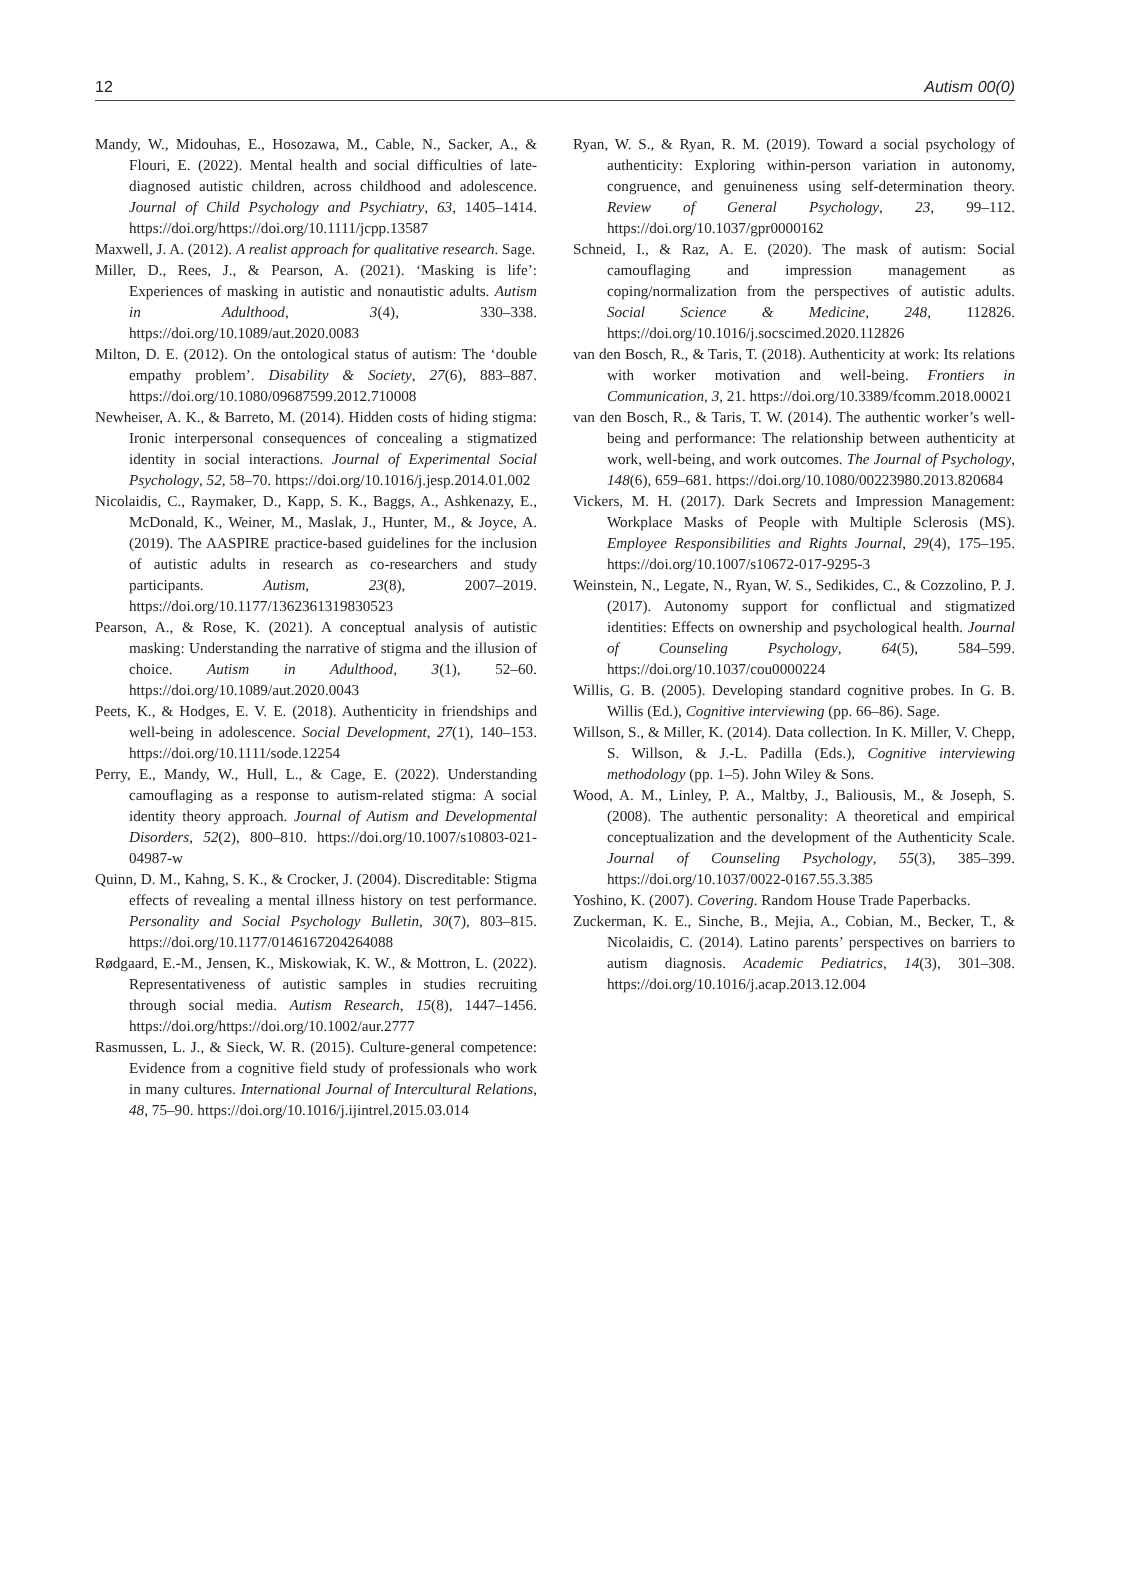12 Autism 00(0)
Mandy, W., Midouhas, E., Hosozawa, M., Cable, N., Sacker, A., & Flouri, E. (2022). Mental health and social difficulties of late-diagnosed autistic children, across childhood and adolescence. Journal of Child Psychology and Psychiatry, 63, 1405–1414. https://doi.org/https://doi.org/10.1111/jcpp.13587
Maxwell, J. A. (2012). A realist approach for qualitative research. Sage.
Miller, D., Rees, J., & Pearson, A. (2021). ‘Masking is life’: Experiences of masking in autistic and nonautistic adults. Autism in Adulthood, 3(4), 330–338. https://doi.org/10.1089/aut.2020.0083
Milton, D. E. (2012). On the ontological status of autism: The ‘double empathy problem’. Disability & Society, 27(6), 883–887. https://doi.org/10.1080/09687599.2012.710008
Newheiser, A. K., & Barreto, M. (2014). Hidden costs of hiding stigma: Ironic interpersonal consequences of concealing a stigmatized identity in social interactions. Journal of Experimental Social Psychology, 52, 58–70. https://doi.org/10.1016/j.jesp.2014.01.002
Nicolaidis, C., Raymaker, D., Kapp, S. K., Baggs, A., Ashkenazy, E., McDonald, K., Weiner, M., Maslak, J., Hunter, M., & Joyce, A. (2019). The AASPIRE practice-based guidelines for the inclusion of autistic adults in research as co-researchers and study participants. Autism, 23(8), 2007–2019. https://doi.org/10.1177/1362361319830523
Pearson, A., & Rose, K. (2021). A conceptual analysis of autistic masking: Understanding the narrative of stigma and the illusion of choice. Autism in Adulthood, 3(1), 52–60. https://doi.org/10.1089/aut.2020.0043
Peets, K., & Hodges, E. V. E. (2018). Authenticity in friendships and well-being in adolescence. Social Development, 27(1), 140–153. https://doi.org/10.1111/sode.12254
Perry, E., Mandy, W., Hull, L., & Cage, E. (2022). Understanding camouflaging as a response to autism-related stigma: A social identity theory approach. Journal of Autism and Developmental Disorders, 52(2), 800–810. https://doi.org/10.1007/s10803-021-04987-w
Quinn, D. M., Kahng, S. K., & Crocker, J. (2004). Discreditable: Stigma effects of revealing a mental illness history on test performance. Personality and Social Psychology Bulletin, 30(7), 803–815. https://doi.org/10.1177/0146167204264088
Rødgaard, E.-M., Jensen, K., Miskowiak, K. W., & Mottron, L. (2022). Representativeness of autistic samples in studies recruiting through social media. Autism Research, 15(8), 1447–1456. https://doi.org/https://doi.org/10.1002/aur.2777
Rasmussen, L. J., & Sieck, W. R. (2015). Culture-general competence: Evidence from a cognitive field study of professionals who work in many cultures. International Journal of Intercultural Relations, 48, 75–90. https://doi.org/10.1016/j.ijintrel.2015.03.014
Ryan, W. S., & Ryan, R. M. (2019). Toward a social psychology of authenticity: Exploring within-person variation in autonomy, congruence, and genuineness using self-determination theory. Review of General Psychology, 23, 99–112. https://doi.org/10.1037/gpr0000162
Schneid, I., & Raz, A. E. (2020). The mask of autism: Social camouflaging and impression management as coping/normalization from the perspectives of autistic adults. Social Science & Medicine, 248, 112826. https://doi.org/10.1016/j.socscimed.2020.112826
van den Bosch, R., & Taris, T. (2018). Authenticity at work: Its relations with worker motivation and well-being. Frontiers in Communication, 3, 21. https://doi.org/10.3389/fcomm.2018.00021
van den Bosch, R., & Taris, T. W. (2014). The authentic worker’s well-being and performance: The relationship between authenticity at work, well-being, and work outcomes. The Journal of Psychology, 148(6), 659–681. https://doi.org/10.1080/00223980.2013.820684
Vickers, M. H. (2017). Dark Secrets and Impression Management: Workplace Masks of People with Multiple Sclerosis (MS). Employee Responsibilities and Rights Journal, 29(4), 175–195. https://doi.org/10.1007/s10672-017-9295-3
Weinstein, N., Legate, N., Ryan, W. S., Sedikides, C., & Cozzolino, P. J. (2017). Autonomy support for conflictual and stigmatized identities: Effects on ownership and psychological health. Journal of Counseling Psychology, 64(5), 584–599. https://doi.org/10.1037/cou0000224
Willis, G. B. (2005). Developing standard cognitive probes. In G. B. Willis (Ed.), Cognitive interviewing (pp. 66–86). Sage.
Willson, S., & Miller, K. (2014). Data collection. In K. Miller, V. Chepp, S. Willson, & J.-L. Padilla (Eds.), Cognitive interviewing methodology (pp. 1–5). John Wiley & Sons.
Wood, A. M., Linley, P. A., Maltby, J., Baliousis, M., & Joseph, S. (2008). The authentic personality: A theoretical and empirical conceptualization and the development of the Authenticity Scale. Journal of Counseling Psychology, 55(3), 385–399. https://doi.org/10.1037/0022-0167.55.3.385
Yoshino, K. (2007). Covering. Random House Trade Paperbacks.
Zuckerman, K. E., Sinche, B., Mejia, A., Cobian, M., Becker, T., & Nicolaidis, C. (2014). Latino parents’ perspectives on barriers to autism diagnosis. Academic Pediatrics, 14(3), 301–308. https://doi.org/10.1016/j.acap.2013.12.004